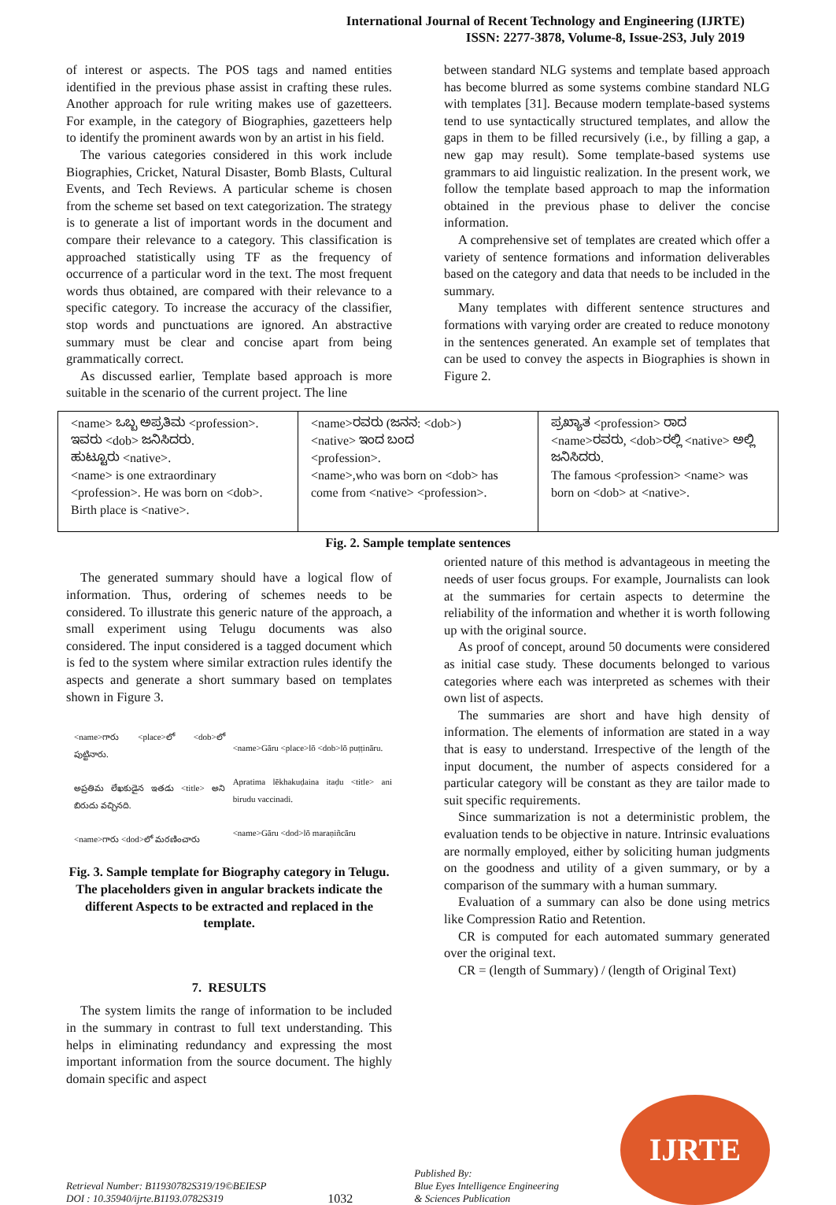International Journal of Recent Technology and Engineering (IJRTE)
ISSN: 2277-3878, Volume-8, Issue-2S3, July 2019
of interest or aspects. The POS tags and named entities identified in the previous phase assist in crafting these rules. Another approach for rule writing makes use of gazetteers. For example, in the category of Biographies, gazetteers help to identify the prominent awards won by an artist in his field.
The various categories considered in this work include Biographies, Cricket, Natural Disaster, Bomb Blasts, Cultural Events, and Tech Reviews. A particular scheme is chosen from the scheme set based on text categorization. The strategy is to generate a list of important words in the document and compare their relevance to a category. This classification is approached statistically using TF as the frequency of occurrence of a particular word in the text. The most frequent words thus obtained, are compared with their relevance to a specific category. To increase the accuracy of the classifier, stop words and punctuations are ignored. An abstractive summary must be clear and concise apart from being grammatically correct.
As discussed earlier, Template based approach is more suitable in the scenario of the current project. The line
between standard NLG systems and template based approach has become blurred as some systems combine standard NLG with templates [31]. Because modern template-based systems tend to use syntactically structured templates, and allow the gaps in them to be filled recursively (i.e., by filling a gap, a new gap may result). Some template-based systems use grammars to aid linguistic realization. In the present work, we follow the template based approach to map the information obtained in the previous phase to deliver the concise information.
A comprehensive set of templates are created which offer a variety of sentence formations and information deliverables based on the category and data that needs to be included in the summary.
Many templates with different sentence structures and formations with varying order are created to reduce monotony in the sentences generated. An example set of templates that can be used to convey the aspects in Biographies is shown in Figure 2.
| <name> ಒಬ್ಬ ಅಪ್ರತಿಮ <profession>. ಇವರು <dob> ಜನಿಸಿದರು. ಹುಟ್ಟೂರು <native>. <name> is one extraordinary <profession>. He was born on <dob>. Birth place is <native>. | <name>ರವರು (ಜನನ: <dob>) <native> ಇಂದ ಬಂದ <profession>. <name>,who was born on <dob> has come from <native> <profession>. | ಪ್ರಖ್ಯಾತ <profession> ರಾದ <name>ರವರು, <dob>ರಲ್ಲಿ <native> ಅಲ್ಲಿ ಜನಿಸಿದರು. The famous <profession> <name> was born on <dob> at <native>. |
Fig. 2. Sample template sentences
The generated summary should have a logical flow of information. Thus, ordering of schemes needs to be considered. To illustrate this generic nature of the approach, a small experiment using Telugu documents was also considered. The input considered is a tagged document which is fed to the system where similar extraction rules identify the aspects and generate a short summary based on templates shown in Figure 3.
<name>గారు <place>లో <dob>లో పుట్టినారు.
అప్రతిమ లేఖకుడైన ఇతడు <title> అని బిరుదు వచ్చినది.
<name>గారు <dod>లో మరణించారు
<name>Gāru <place>lō <dob>lō puṭṭināru.
Apratima lēkhakuḍaina itaḍu <title> ani birudu vaccinadi.
<name>Gāru <dod>lō maraṇiñcāru
Fig. 3. Sample template for Biography category in Telugu. The placeholders given in angular brackets indicate the different Aspects to be extracted and replaced in the template.
7. RESULTS
The system limits the range of information to be included in the summary in contrast to full text understanding. This helps in eliminating redundancy and expressing the most important information from the source document. The highly domain specific and aspect
oriented nature of this method is advantageous in meeting the needs of user focus groups. For example, Journalists can look at the summaries for certain aspects to determine the reliability of the information and whether it is worth following up with the original source.
As proof of concept, around 50 documents were considered as initial case study. These documents belonged to various categories where each was interpreted as schemes with their own list of aspects.
The summaries are short and have high density of information. The elements of information are stated in a way that is easy to understand. Irrespective of the length of the input document, the number of aspects considered for a particular category will be constant as they are tailor made to suit specific requirements.
Since summarization is not a deterministic problem, the evaluation tends to be objective in nature. Intrinsic evaluations are normally employed, either by soliciting human judgments on the goodness and utility of a given summary, or by a comparison of the summary with a human summary.
Evaluation of a summary can also be done using metrics like Compression Ratio and Retention.
CR is computed for each automated summary generated over the original text.
CR = (length of Summary) / (length of Original Text)
Retrieval Number: B11930782S319/19©BEIESP
DOI : 10.35940/ijrte.B1193.0782S319
1032
Published By:
Blue Eyes Intelligence Engineering
& Sciences Publication
IJRTE